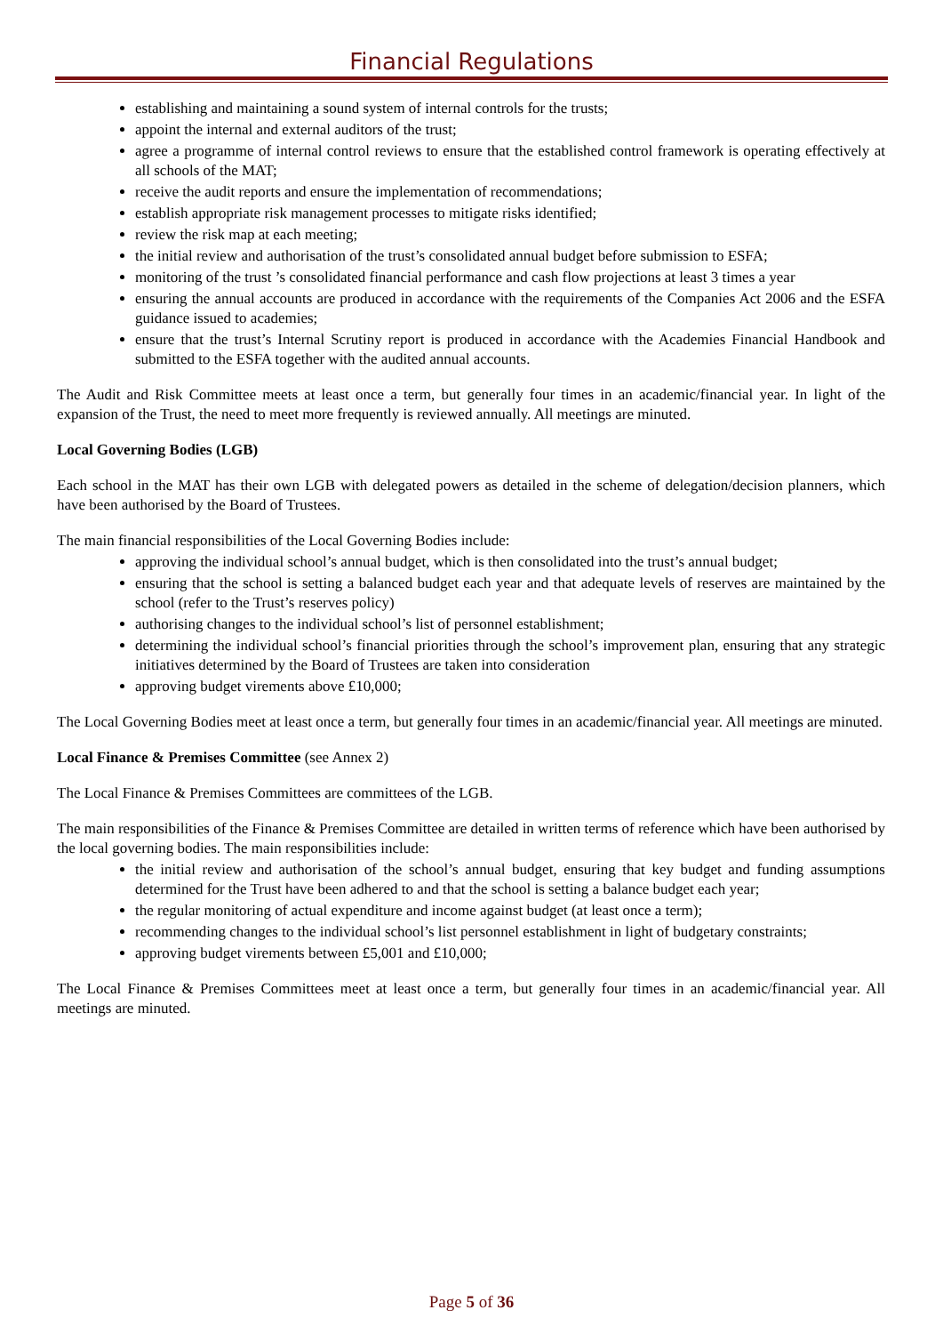Financial Regulations
establishing and maintaining a sound system of internal controls for the trusts;
appoint the internal and external auditors of the trust;
agree a programme of internal control reviews to ensure that the established control framework is operating effectively at all schools of the MAT;
receive the audit reports and ensure the implementation of recommendations;
establish appropriate risk management processes to mitigate risks identified;
review the risk map at each meeting;
the initial review and authorisation of the trust’s consolidated annual budget before submission to ESFA;
monitoring of the trust ’s consolidated financial performance and cash flow projections at least 3 times a year
ensuring the annual accounts are produced in accordance with the requirements of the Companies Act 2006 and the ESFA guidance issued to academies;
ensure that the trust’s Internal Scrutiny report is produced in accordance with the Academies Financial Handbook and submitted to the ESFA together with the audited annual accounts.
The Audit and Risk Committee meets at least once a term, but generally four times in an academic/financial year. In light of the expansion of the Trust, the need to meet more frequently is reviewed annually. All meetings are minuted.
Local Governing Bodies (LGB)
Each school in the MAT has their own LGB with delegated powers as detailed in the scheme of delegation/decision planners, which have been authorised by the Board of Trustees.
The main financial responsibilities of the Local Governing Bodies include:
approving the individual school’s annual budget, which is then consolidated into the trust’s annual budget;
ensuring that the school is setting a balanced budget each year and that adequate levels of reserves are maintained by the school (refer to the Trust’s reserves policy)
authorising changes to the individual school’s list of personnel establishment;
determining the individual school’s financial priorities through the school’s improvement plan, ensuring that any strategic initiatives determined by the Board of Trustees are taken into consideration
approving budget virements above £10,000;
The Local Governing Bodies meet at least once a term, but generally four times in an academic/financial year. All meetings are minuted.
Local Finance & Premises Committee (see Annex 2)
The Local Finance & Premises Committees are committees of the LGB.
The main responsibilities of the Finance & Premises Committee are detailed in written terms of reference which have been authorised by the local governing bodies. The main responsibilities include:
the initial review and authorisation of the school’s annual budget, ensuring that key budget and funding assumptions determined for the Trust have been adhered to and that the school is setting a balance budget each year;
the regular monitoring of actual expenditure and income against budget (at least once a term);
recommending changes to the individual school’s list personnel establishment in light of budgetary constraints;
approving budget virements between £5,001 and £10,000;
The Local Finance & Premises Committees meet at least once a term, but generally four times in an academic/financial year. All meetings are minuted.
Page 5 of 36